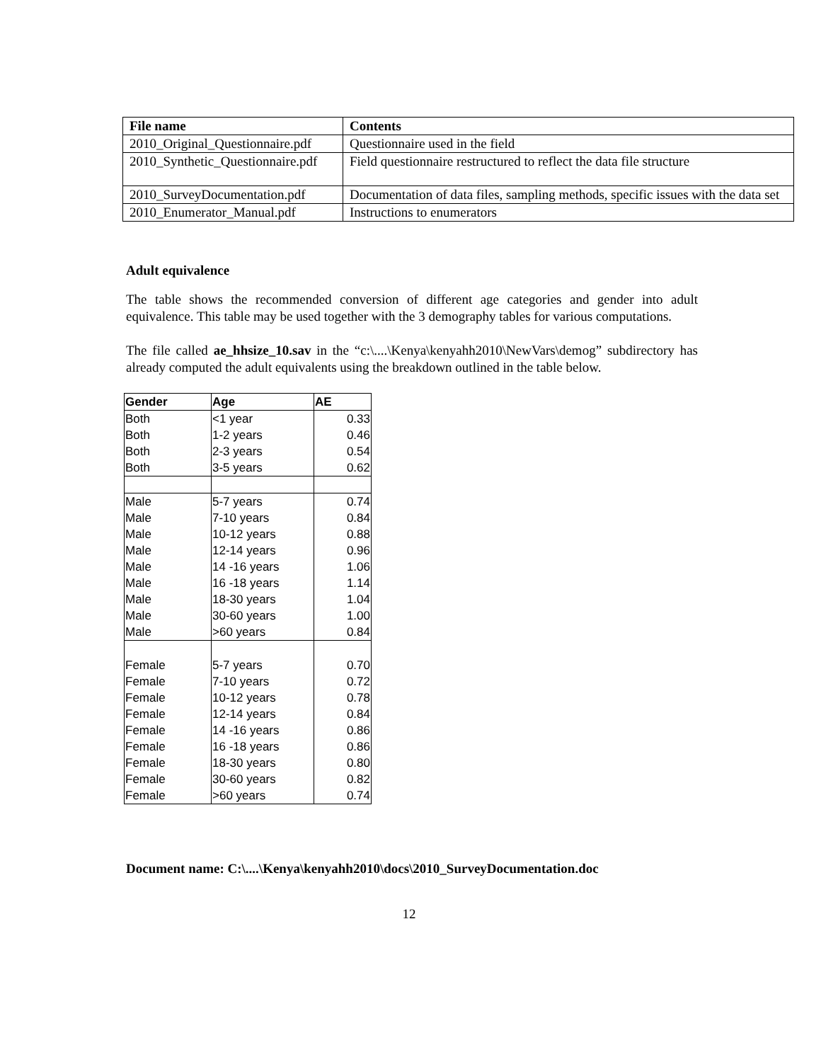| File name | Contents |
| --- | --- |
| 2010_Original_Questionnaire.pdf | Questionnaire used in the field |
| 2010_Synthetic_Questionnaire.pdf | Field questionnaire restructured to reflect the data file structure |
| 2010_SurveyDocumentation.pdf | Documentation of data files, sampling methods, specific issues with the data set |
| 2010_Enumerator_Manual.pdf | Instructions to enumerators |
Adult equivalence
The table shows the recommended conversion of different age categories and gender into adult equivalence. This table may be used together with the 3 demography tables for various computations.
The file called ae_hhsize_10.sav in the “c:\....\Kenya\kenyahh2010\NewVars\demog” subdirectory has already computed the adult equivalents using the breakdown outlined in the table below.
| Gender | Age | AE |
| --- | --- | --- |
| Both | <1 year | 0.33 |
| Both | 1-2 years | 0.46 |
| Both | 2-3 years | 0.54 |
| Both | 3-5 years | 0.62 |
| Male | 5-7 years | 0.74 |
| Male | 7-10 years | 0.84 |
| Male | 10-12 years | 0.88 |
| Male | 12-14 years | 0.96 |
| Male | 14 -16 years | 1.06 |
| Male | 16 -18 years | 1.14 |
| Male | 18-30 years | 1.04 |
| Male | 30-60 years | 1.00 |
| Male | >60 years | 0.84 |
| Female | 5-7 years | 0.70 |
| Female | 7-10 years | 0.72 |
| Female | 10-12 years | 0.78 |
| Female | 12-14 years | 0.84 |
| Female | 14 -16 years | 0.86 |
| Female | 16 -18 years | 0.86 |
| Female | 18-30 years | 0.80 |
| Female | 30-60 years | 0.82 |
| Female | >60 years | 0.74 |
Document name: C:\....\Kenya\kenyahh2010\docs\2010_SurveyDocumentation.doc
12